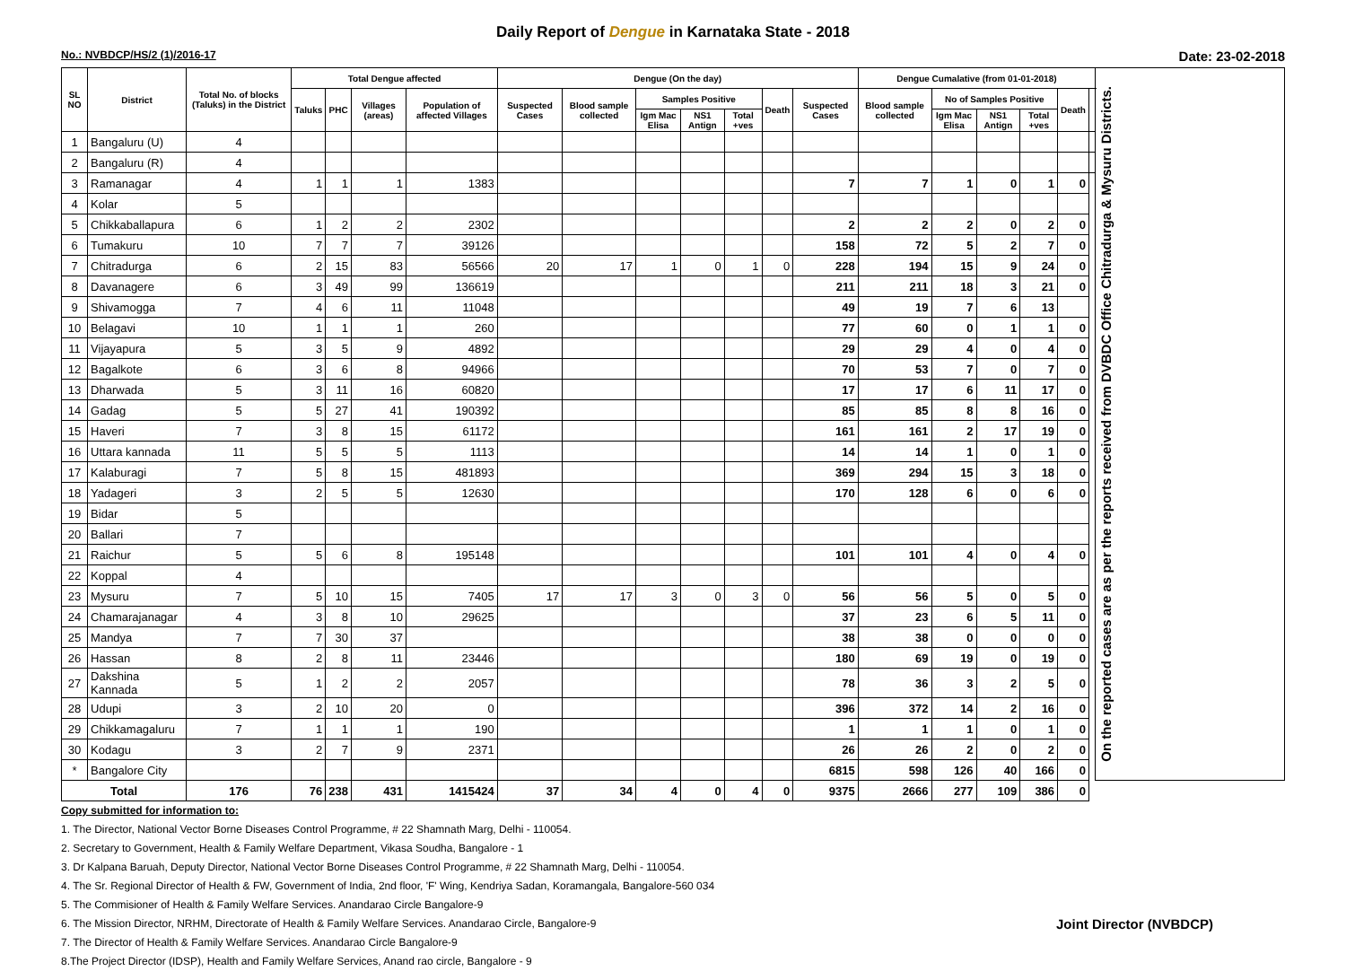Daily Report of Dengue in Karnataka State - 2018
No.: NVBDCP/HS/2 (1)/2016-17 Date: 23-02-2018
| SL NO | District | Total No. of blocks (Taluks) in the District | Total Dengue affected | | | | Dengue (On the day) | | | | | | | Dengue Cumalative (from 01-01-2018) | | | | | | On the reported cases are as per the reports received from DVBDC Office Chitradurga & Mysuru Districts. |
| --- | --- | --- | --- | --- | --- | --- | --- | --- | --- | --- | --- | --- | --- | --- | --- | --- | --- | --- | --- | --- |
| | | | Taluks | PHC | Villages (areas) | Population of affected Villages | Suspected Cases | Blood sample collected | Samples Positive | | | Death | Suspected Cases | Blood sample collected | No of Samples Positive | | | Death | | |
| | | | | | | | | | Igm Mac Elisa | NS1 Antign | Total +ves | | | | Igm Mac Elisa | NS1 Antign | Total +ves | | | |
| 1 | Bangaluru (U) | 4 | | | | | | | | | | | | | | | | | | |
| 2 | Bangaluru (R) | 4 | | | | | | | | | | | | | | | | | | |
| 3 | Ramanagar | 4 | 1 | 1 | 1 | 1383 | | | | | | | 7 | 7 | 1 | 0 | 1 | 0 | | |
| 4 | Kolar | 5 | | | | | | | | | | | | | | | | | | |
| 5 | Chikkaballapura | 6 | 1 | 2 | 2 | 2302 | | | | | | | 2 | 2 | 2 | 0 | 2 | 0 | | |
| 6 | Tumakuru | 10 | 7 | 7 | 7 | 39126 | | | | | | | 158 | 72 | 5 | 2 | 7 | 0 | | |
| 7 | Chitradurga | 6 | 2 | 15 | 83 | 56566 | 20 | 17 | 1 | 0 | 1 | 0 | 228 | 194 | 15 | 9 | 24 | 0 | | |
| 8 | Davanagere | 6 | 3 | 49 | 99 | 136619 | | | | | | | 211 | 211 | 18 | 3 | 21 | 0 | | |
| 9 | Shivamogga | 7 | 4 | 6 | 11 | 11048 | | | | | | | 49 | 19 | 7 | 6 | 13 | | | |
| 10 | Belagavi | 10 | 1 | 1 | 1 | 260 | | | | | | | 77 | 60 | 0 | 1 | 1 | 0 | | |
| 11 | Vijayapura | 5 | 3 | 5 | 9 | 4892 | | | | | | | 29 | 29 | 4 | 0 | 4 | 0 | | |
| 12 | Bagalkote | 6 | 3 | 6 | 8 | 94966 | | | | | | | 70 | 53 | 7 | 0 | 7 | 0 | | |
| 13 | Dharwada | 5 | 3 | 11 | 16 | 60820 | | | | | | | 17 | 17 | 6 | 11 | 17 | 0 | | |
| 14 | Gadag | 5 | 5 | 27 | 41 | 190392 | | | | | | | 85 | 85 | 8 | 8 | 16 | 0 | | |
| 15 | Haveri | 7 | 3 | 8 | 15 | 61172 | | | | | | | 161 | 161 | 2 | 17 | 19 | 0 | | |
| 16 | Uttara kannada | 11 | 5 | 5 | 5 | 1113 | | | | | | | 14 | 14 | 1 | 0 | 1 | 0 | | |
| 17 | Kalaburagi | 7 | 5 | 8 | 15 | 481893 | | | | | | | 369 | 294 | 15 | 3 | 18 | 0 | | |
| 18 | Yadageri | 3 | 2 | 5 | 5 | 12630 | | | | | | | 170 | 128 | 6 | 0 | 6 | 0 | | |
| 19 | Bidar | 5 | | | | | | | | | | | | | | | | | | |
| 20 | Ballari | 7 | | | | | | | | | | | | | | | | | | |
| 21 | Raichur | 5 | 5 | 6 | 8 | 195148 | | | | | | | 101 | 101 | 4 | 0 | 4 | 0 | | |
| 22 | Koppal | 4 | | | | | | | | | | | | | | | | | | |
| 23 | Mysuru | 7 | 5 | 10 | 15 | 7405 | 17 | 17 | 3 | 0 | 3 | 0 | 56 | 56 | 5 | 0 | 5 | 0 | | |
| 24 | Chamarajanagar | 4 | 3 | 8 | 10 | 29625 | | | | | | | 37 | 23 | 6 | 5 | 11 | 0 | | |
| 25 | Mandya | 7 | 7 | 30 | 37 | | | | | | | | 38 | 38 | 0 | 0 | 0 | 0 | | |
| 26 | Hassan | 8 | 2 | 8 | 11 | 23446 | | | | | | | 180 | 69 | 19 | 0 | 19 | 0 | | |
| 27 | Dakshina Kannada | 5 | 1 | 2 | 2 | 2057 | | | | | | | 78 | 36 | 3 | 2 | 5 | 0 | | |
| 28 | Udupi | 3 | 2 | 10 | 20 | 0 | | | | | | | 396 | 372 | 14 | 2 | 16 | 0 | | |
| 29 | Chikkamagaluru | 7 | 1 | 1 | 1 | 190 | | | | | | | 1 | 1 | 1 | 0 | 1 | 0 | | |
| 30 | Kodagu | 3 | 2 | 7 | 9 | 2371 | | | | | | | 26 | 26 | 2 | 0 | 2 | 0 | | |
| * | Bangalore City | | | | | | | | | | | | 6815 | 598 | 126 | 40 | 166 | 0 | | |
| Total | | 176 | 76 | 238 | 431 | 1415424 | 37 | 34 | 4 | 0 | 4 | 0 | 9375 | 2666 | 277 | 109 | 386 | 0 | | |
Copy submitted for information to:
1. The Director, National Vector Borne Diseases Control Programme, # 22 Shamnath Marg, Delhi - 110054.
2. Secretary to Government, Health & Family Welfare Department, Vikasa Soudha, Bangalore - 1
3. Dr Kalpana Baruah, Deputy Director, National Vector Borne Diseases Control Programme, # 22 Shamnath Marg, Delhi - 110054.
4. The Sr. Regional Director of Health & FW, Government of India, 2nd floor, 'F' Wing, Kendriya Sadan, Koramangala, Bangalore-560 034
5. The Commisioner of Health & Family Welfare Services. Anandarao Circle Bangalore-9
Joint Director (NVBDCP) 6. The Mission Director, NRHM, Directorate of Health & Family Welfare Services. Anandarao Circle, Bangalore-9
7. The Director of Health & Family Welfare Services. Anandarao Circle Bangalore-9
8.The Project Director (IDSP), Health and Family Welfare Services, Anand rao circle, Bangalore - 9